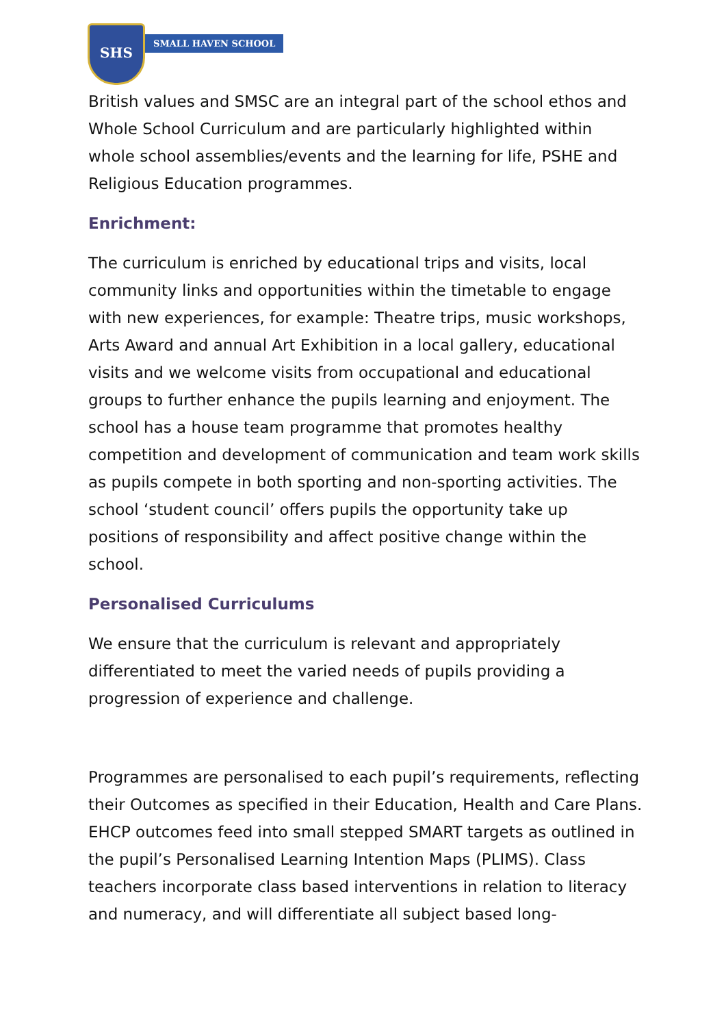SHS
SMALL HAVEN SCHOOL
British values and SMSC are an integral part of the school ethos and Whole School Curriculum and are particularly highlighted within whole school assemblies/events and the learning for life, PSHE and Religious Education programmes.
Enrichment:
The curriculum is enriched by educational trips and visits, local community links and opportunities within the timetable to engage with new experiences, for example: Theatre trips, music workshops, Arts Award and annual Art Exhibition in a local gallery, educational visits and we welcome visits from occupational and educational groups to further enhance the pupils learning and enjoyment. The school has a house team programme that promotes healthy competition and development of communication and team work skills as pupils compete in both sporting and non-sporting activities. The school ‘student council’ offers pupils the opportunity take up positions of responsibility and affect positive change within the school.
Personalised Curriculums
We ensure that the curriculum is relevant and appropriately differentiated to meet the varied needs of pupils providing a progression of experience and challenge.
Programmes are personalised to each pupil’s requirements, reflecting their Outcomes as specified in their Education, Health and Care Plans. EHCP outcomes feed into small stepped SMART targets as outlined in the pupil’s Personalised Learning Intention Maps (PLIMS). Class teachers incorporate class based interventions in relation to literacy and numeracy, and will differentiate all subject based long-